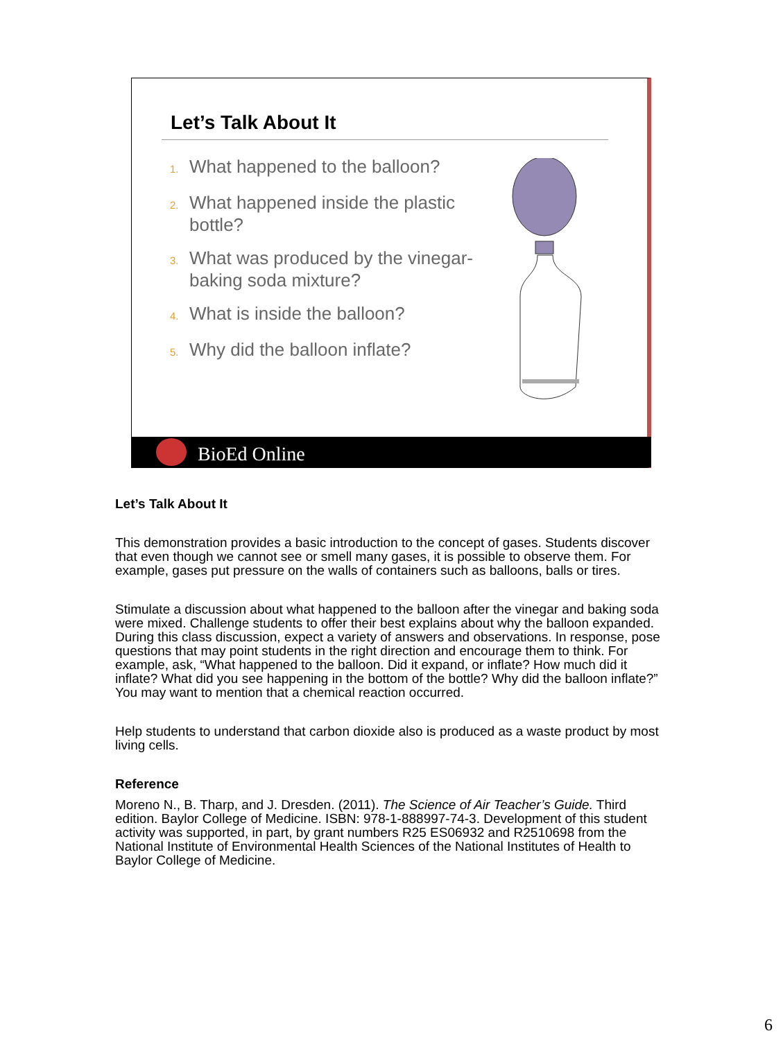Let’s Talk About It
1. What happened to the balloon?
2. What happened inside the plastic bottle?
3. What was produced by the vinegar-baking soda mixture?
4. What is inside the balloon?
5. Why did the balloon inflate?
BioEd Online
Let’s Talk About It
This demonstration provides a basic introduction to the concept of gases. Students discover that even though we cannot see or smell many gases, it is possible to observe them. For example, gases put pressure on the walls of containers such as balloons, balls or tires.
Stimulate a discussion about what happened to the balloon after the vinegar and baking soda were mixed. Challenge students to offer their best explains about why the balloon expanded. During this class discussion, expect a variety of answers and observations. In response, pose questions that may point students in the right direction and encourage them to think. For example, ask, “What happened to the balloon. Did it expand, or inflate? How much did it inflate? What did you see happening in the bottom of the bottle? Why did the balloon inflate?” You may want to mention that a chemical reaction occurred.
Help students to understand that carbon dioxide also is produced as a waste product by most living cells.
Reference
Moreno N., B. Tharp, and J. Dresden. (2011). The Science of Air Teacher’s Guide. Third edition. Baylor College of Medicine. ISBN: 978-1-888997-74-3. Development of this student activity was supported, in part, by grant numbers R25 ES06932 and R2510698 from the National Institute of Environmental Health Sciences of the National Institutes of Health to Baylor College of Medicine.
6